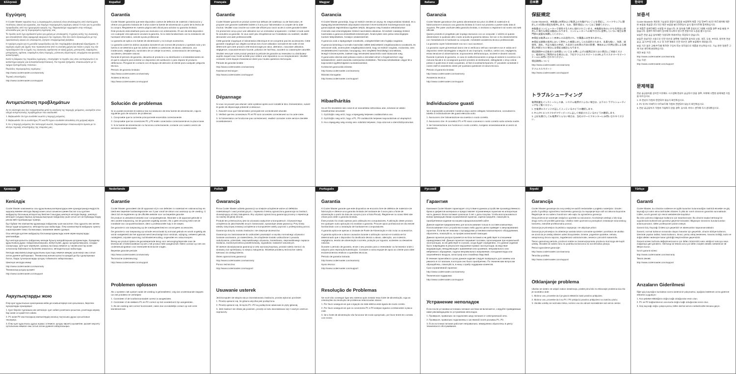Ελληνικά
Εγγύηση
Η Cooler Master εγγυάται πως η συγκεκριμένη συσκευή είναι απαλλαγμένη από ελαττώματα ποιότητας υλικού και εργασίας, και παρέχει περιορισμένη εγγύηση υλικού 3 ετών για τη μονάδα τροφοδοσίας από την ημερομηνία αγοράς της. Παρακαλούμε εγγραφείτε στην επίσημη ιστοσελίδα μας για τη περιορισμένη εγγύησης σας
Το προϊόν αυτό έχει σχεδιαστεί μόνο για χρήση με υπολογιστή. Η χρήση αυτής της συσκευής για οποιαδήποτε άλλη εφαρμογή ακυρώνει την εγγύηση. Εάν δεν είστε εξοικειωμένοι με την εγκατάσταση υλικού σε υπολογιστή, ζητήστε επαγγελματική βοήθεια.
Η εγγύηση ισχύει για τη μονάδα τροφοδοσίας και δεν περιλαμβάνει βοηθητικά εξαρτήματα. Η εγγύηση ισχύει για ζημιές που προκαλούνται από τη συνήθη χρήση και παύει η ισχύς της εάν προσδιοριστεί ότι οι ζημιές της συσκευής οφείλονται σε κακή χρήση, μετατροπή, εσφαλμένη μεταχείριση, αμέλεια, εσφαλμένη τάση παροχής, ρύπανση αέρα/νερού, ατυχήματα και φυσικές καταστροφές.
Κατά τη διάρκεια της περιόδου εγγύησης, επιστρέψτε το προϊόν σας στον αντιπρόσωπο ή το κατάστημα αγοράς για αντικατάσταση/επισκευή. Για τεχνικά ζητήματα, επικοινωνήστε με το τμήμα εξυπηρέτησης πελατών.
Περίοδος περιορισμένης εγγύησης:
http://www.coolermaster.com/warranty
Τεχνική υποστήριξη:
http://www.coolermaster.com/support
Αντιμετώπιση προβλημάτων
Αν το σύστημά σας δεν ενεργοποιείται μετά τη σύνδεση της παροχής ρεύματος, ανατρέξτε στον οδηγό αντιμετώπισης προβλημάτων που ακολουθεί:
1. Βεβαιωθείτε ότι έχει συνδεθεί σωστά η παροχή ρεύματος.
2. Βεβαιωθείτε ότι οι συνδετήρες P1 και P2 έχουν συνδεθεί απευθείας στη μητρική κάρτα.
3. Αν η παροχή ρεύματος δεν λειτουργεί σωστά, παρακαλούμε επικοινωνήστε άμεσα με το κέντρο τεχνικής υποστήριξης της εταιρείας μας.
Español
Garantía
Cooler Master garantiza que este dispositivo carece de defectos de material o fabricación y ofrece una garantía limitada de 3 años sobre la fuente de alimentación a partir de la fecha de la compra. Regístrese en nuestra página web oficial para solicitar su garantía limitada
Este producto está diseñado para uso exclusivo con ordenadores. El uso de este dispositivo con cualquier otra aplicación anulará la garantía. Si no está familiarizado con la instalación de hardware informático, solicite ayuda profesional.
La garantía se aplica a la fuente de alimentación y no incluye accesorios.
La garantía cubre los daños causados durante el uso normal del producto y quedará nula y sin fuerza si se determina que los daños se deben a cuestiones de abuso, alteración, uso inadecuado, negligencia, suministro de un voltaje incorrecto, contaminación del aire/agua, accidente y desastre natural.
Durante el periodo de garantía, devuelva el producto a su distribuidor o al establecimiento en el que lo adquirió para solicitar un dispositivo de sustitución o para reparar el producto defectuoso. Póngase en contacto con el equipo de atención al cliente para cualquier pregunta técnica.
Periodo de garantía limitada:
http://www.coolermaster.com/warranty
Asistencia técnica:
http://www.coolermaster.com/support
Solución de problemas
Si no puede encender el sistema tras la instalación de esta fuente de alimentación, siga la siguiente guía de solución de problemas:
1. Compruebe que la corriente principal esté encendida correctamente.
2. Compruebe que los conectores P1 y P2 estén conectados correctamente en la placa base.
3. Si la fuente de alimentación no funciona correctamente, contacte con nuestro centro de servicios inmediatamente.
Français
Garantie
Cooler Master garantit ce produit contre tout défauts de matériaux ou de fabrication, et propose une garantie matérielle limitée a 3 ans pour l'alimentation à compter de la date d'achat. Veuillez vous inscrire sur notre site officiel pour avoir accès à votre garantie limitée
Ce produit est conçu pour une utilisation sur un ordinateur uniquement. L'utiliser à toute autre fin annulera sa garantie. Si vous avez peu d'expérience sur l'installation du matériel, veuillez demander une aide professionnelle.
Cette garantie s'applique à l'alimentation électrique et ne comprend pas les accessoires. Cette garantie s'applique aux dégâts survenus lors d'une utilisation normale et est nulle s'il est déterminé que votre produit a été endommagé par abus, altération, mauvaise utilisation, négligence, mauvaise tension fournie, pollution de l'air/l'eau, accident ou catastrophe naturelle.
Veuillez renvoyer votre produit pendant la période de garantie au revendeur ou distributeur auprès duquel vous l'avez acheté pour obtenir une réparation ou un remplacement. Veuillez contacter notre équipe d'assistance client pour toutes questions techniques.
Période de garantie limitée :
http://www.coolermaster.com/warranty
Assistance technique :
http://www.coolermaster.com/support
Dépannage
Si vous ne pouvez pas allumer votre système après avoir installé le bloc d'alimentation, suivez le guide de dépannage présenté ci-dessous:
1. Assurez-vous que l'alimentation principale est correctement allumée.
2. Vérifiez que les connecteurs P1 et P2 sont connectés correctement sur la carte mère.
3. Si l'alimentation ne fonctionne pas correctement, veuillez contacter notre service clientèle immédiatement.
Magyar
Garancia
A Cooler Master garantálja, hogy az eszköz mentes az anyag- és megmunkálási hibáktól, és a tápegység beszerzésének időpontjától számított 3 évre korlátozott hardvergaranciát nyújt. garanciájának regisztrálása ügyében kérjük, látogassa meg hivatalos weboldalunkat
A termék csak számítógépben történő használatra alkalmas. Az eszköz másképp történő használata a garancia elvesztését eredményezi. Amennyiben nem jártas számítógépes hardver telepítésében, forduljon szakemberhez.
A garancia csak a tápegységre vonatkozik, a kiegészítőket nem foglalja magában.
A garancia kizárólag a normális használat mellett bekövetkező meghibásodásra vonatkozik, és semmissé válik, amennyiben megállapításra kerül, hogy az eszköz rongálás, módosítás, nem rendeltetésszerű használat, hanyagság, nem megfelelő feszültségű áramellátás, levegő-/vízszennyezés, baleset vagy természeti katasztrófa miatt hibásodott meg.
A garanciális időszak alatt juttassa vissza a terméket ahhoz a forgalmazóhoz vagy kereskedőhöz, akitől vásárolta csere/javítás érdekében. Technikai kérdésekben vegye fel a kapcsolatot ügyfélszolgálati munkatársainkkal.
Korlátozott garanciális időszak:
http://www.coolermaster.com/warranty
Műszaki támogatás:
http://www.coolermaster.com/support
Hibaelhárítás
Ha az Ön rendszere nem indul el az áramellátás biztosítása után, kövesse az alábbi hibaelhárítási útmutatót:
1. Győződjön meg arról, hogy a tápegység helyesen csatlakoztatva van.
2. Győződjön meg arról, hogy a P1, P2 csatlakozók helyesen kapcsolódnak az alaplaphoz.
3. Ha a tápegység még mindig nem működik helyesen, hívja azonnal a szervizközpontunkat.
Italiano
Garanzia
Cooler Master garantisce che questo alimentatore sia privo di difetti di materiali e di fabbricazione e assicura una garanzia limitata di 3 anni sul prodotto a partire dalla data di acquisto. Per poter usufruire della garanzia limitata, vi invitiamo a registrarvi sul nostro sito web ufficiale
Questo prodotto è progettato per impiego esclusivo con un computer. L'utilizzo di questo alimentatore in qualsiasi altro modo annulla la garanzia stessa. Se non si ha dimestichezza con l'installazione di hardware su computer, richiedere assistenza tecnica professionale.
La garanzia copre l'alimentatore ma non i suoi accessori.
La garanzia copre gli eventuali danni che si verificano nell'uso normale e non è valida se il dispositivo viene danneggiato a seguito di uso improprio, modifica, cattivo uso, negligenza, errata tensione di alimentazione, inquinamento dell'aria/acqua, incidenti e disastri naturali.
Durante il periodo di garanzia, in caso di malfunzionamento si prega di esibire lo scontrino o la ricevuta fiscale e di consegnare quindi il prodotto al distributore, dettagliante o shop online presso il quale esso è stato acquistato, al fine di sostituirlo/ripararlo. E' possibile contattate il nostro staff di assistenza clienti per qualsiasi questione di natura tecnica.
Periodo di garanzia limitata:
http://www.coolermaster.com/warranty
Assistenza tecnica:
http://www.coolermaster.com/support
Individuazione guasti
Se è impossibile accendere il sistema dopo avere collegato l'alimentazione, consultare la tabella di individuazione dei guasti elencata sotto.
1. Assicurarsi che l'alimentaizone sia inserita in modo corretto.
2. Assicurarsi che i 9 connettori P1 e P2 siano connessi in modo corretto sulla scheda madre.
3. Se l'alimentazione non funziona in modo corretto, rivolgersi immediatamente al centro di assistenza.
日本語
保証規定
Cooler Masterは、本製品に材質および製造上の欠陥がないことを保証し、ハードウェアに限定した3年間の保証を提供します。なお、限定保証についてはご登録ください。
本製品はコンピューターで使用するために設計されています。本製品を他のいかなる用途に使用した場合も保証は無効になります。コンピューターへの取り付けに習熟していない場合は専門家の支援を依頼してください。
本保証は電源ユニット本体にのみ適用され、付属品には含まれません。
本保証は通常の使用において発生した損害に対してのみ適用されます。乱暴な扱い、改造、誤使用、過失、不正な電圧の供給、大気または水質の汚染の影響、事故および自然災害による損害と判断された場合には保証は無効となります。
保証期間中の交換または修理については お買い上げの販売店または小売店にご相談ください。技術的なご質問がある場合には、下記テクニカルサポートのURLよりカスタマーサポートチームにお問い合わせください。
保証期間について
http://www.coolermaster.com/warranty
テクニカルサポート
http://www.coolermaster.com/support
トラブルシューティング
電源装置をインストールした後、システム電源が入らない場合は、以下のトラブルシューティングをご覧ください。
1. 主電源のスイッチが正しく入っているかどうか確認します。
2. P1とP2 のコネクタがマザーボードに正しく接続されているかどうか確認します。
3. 上記を実行しても電源が入らない場合は、当社のサービスセンターにお問い合わせください。
한국어
보증서
Cooler Master는 재료와 기술상의 결함이 없음을 보증하며 제품 구입 일부터 3년간 하드웨어에 제한된 보증을 제공합니다.적인 제한 보증을 받으려면당사 공식 웹사이트에 등록하십시오.
본 제품은 컴퓨터에만 사용할 수 있습니다. 본 장치를 다른 응용프로그램에 사용할 경우 보증 받을 수 없습니다. 컴퓨터 하드웨어 설치에 익숙하지 않으면 전문가의 도움을 받으십시오.
보증은 전원 공급 장치에만 적용되며 액세서리는 포함되지 않습니다.
보증은 정상적인 사용으로 인한 파손의 경우에 적용되며 장치의 남용, 개조, 오용, 부주의, 잘못된 전원 공급, 공기/수질 오염, 사고 및 자연 재해로 인한 파손인 경우 보증에서 제외됩니다.
보증 기간 동안 교체/수리를 하려면 구입처 또는 대리점으로 제품을 반송하십시오. 기술 관련 질문은 고객 지원 센터에 문의하십시오.
제한 보증 기간:
http://www.coolermaster.com/warranty
기술 지원:
http://www.coolermaster.com/support
문제해결
전원 공급장치를 설치한 이후에도 시스템에 전원이 공급되지 않을 경우, 아래에 나열된 문제해결 지침을 따르십시오.
1. 주 전원이 적절히 연결되어 있는지 확인하십시오.
2. P1 및 P2 커넥터가 마더보드에 적절히 연결되어 있는지 확인하십시오.
3. 전원 공급장치가 적절히 작동하지 않을 경우, 당사의 서비스 센터에 즉시 문의하십시오.
Қазақша
Кепілдік
Cooler Master компаниясы осы құрылғының материалдары мен орындалуында ендірістік ақаужоқ екеніне кепілдік береді және сатып алынған күннен бастап осы қуатпен жабдықтау блогының аппараттық бөлігіне 3 жылдық шектеулі кепілдік береді. шектеулі кепілдікті алудың барлық артықшылықтарын пайдалану үшін сатып алғ ан бүйымды біздің ресми веб-торабымызда тіркеңіз.
Бұл бұйым тек компьютер құрамында пайдалану үшін жасалған. Осы құрылғы кез келген басқа түрде қолданылса, кепілдіктің күші жойылады. Егер компьютерлік жабдықты орнату шараларымен таныс болмасаңыз, маманнан көмек сұраңыз.
Осы кепілдік қуатпен жабдықтау блогынақолданылады және керек-жарақтарды қамтымайды.
Бұл кепілдік қалыпты пайдалану кезінде бұзылу жағдайларына қолданылады, біраққегер құрылғының дұрыс пайдаланылмауына, өзгертілуіне, дұрыс қолданылмауына, салдыр-салақтыққа, қате қуат кернеуіне, ауаның ластануы немесе су тиюіне,апаттар және зілзалалар байланысты бүлінгені анықталса, кепілдіктің күші жойылады.
Кепілдік мерзімінің ішінде құрылғыны ауыстыру немесе жөндеу үшін өзіңіз оны сатып алған дүкенге қайтарыңыз. Техникалық жағына қатысты қандай да бір сұрақтарыңыз болса, біздің тұтынушыларды қолдау тобымызға хабарласыңыз.
Шектеулі кепілдік кезеңі:
http://www.coolermaster.com/warranty
Техникалық қолдау қызметі:
http://www.coolermaster.com/support
Ақаулықтарды жою
Егер қуат құрылғысын орнатқаннан кейін де компьютеріңіз іске қосылмаса, берілген нұсқауларды орындаңыз:
1. Қуат берілін тұрғанына көз жеткізіңіз: қуат кабелі розеткаға қосылған, розеткада кернеу бар және ол қажеттіге сәйкес.
2. P1 және P2 ағытпаларың компьютердің аналық тақтасына дұрыс қосылғанын тексеріңіз.
3. Егер қуат құрылғысы дұрыс жұмыс істемесе, қолдау көрсету қызметіне, қызмет көрсету орталығына немесе оны сатып алған дүкенге хабарласыңыз.
Nederlands
Garantie
Cooler Master garandeert dat dit apparaat vrij is van defecten in materiaal en vakmanschap en biedt een beperkte hardwaregarantie van 3 jaar vanaf de datum van aankoop op de voeding. U dient zich te registreren op de officiële website voor uw beperkte garantie
Dit product is uitsluitend bedoeld voor computergebruik. Wanneer u dit apparaat gebruikt in een andere toepassing, zal de garantie ongeldig worden. Als u geen ervaring hebt met de installatie van computerhardware, dient u professionele hulp in te roepen.
De garantie is van toepassing op de voedingseenheid en omvat geen accessoires.
De garantie is van toepassing op schade veroorzaakt bij normaal gebruik en wordt ongeldig als wordt vastgesteld dat het apparaat werd beschadigd door misbruik, wijziging, verkeerd gebruik, nalatigheid, onjuiste spanning, lucht/watervervuiling, ongevallen en natuurrampen.
Breng uw product tijdens de garantieperiode terug voor vervanging/reparatie naar de leverancier of kleinhandelaar bij wie u het product hebt aangeschaft. Neem contact op met ons ondersteuningsteam voor eventuele technische vragen.
Beperkte garantie periode:
http://www.coolermaster.com/warranty
Technische ondersteuning:
http://www.coolermaster.com/support
Problemen oplossen
Als u systeem niet opstart nadat de voeding is geïnstalleerd, volg dan onderstaande stappen om het probleem te verhelpen:
1. Controleer of de hoofdstroomkabel correct is aangesloten.
2. Controleer of de stekkers P1 en P2 correct op het moederbord zijn aangesloten.
3. Als de voeding niet correct functioneert, neem dan onmiddellijk contact op met onze klantenservice.
Polish
Gwarancja
Firma Cooler Master udziela gwarancji na ninejsze urządzenie wolne od defektów materiałowych i wad produkcyjnych, i zapewnia 3-letnią ograniczoną gwarancję na zasilacz, obowiązującą od daty zakupienia. Aby uzyskać ograniczoną gwarancję prosimy o rejestrację na naszej oficjalnej stronie,
Produkt ten przeznaczony jest do używania wyłącznie w komputerach. Używanie tego urządzenia do jakichkolwiek innych zastosowań, spowoduje utratę gwarancji. Przy braku wiedzy dotyczącej instalacji urządzenia w komputerze należy poprosić o profesjonalną pomoc.
Gwarancja dotyczy modułu zasilacza i nie obejmuje akcesoriów.
Gwarancja ma zastosowanie do uszkodzeń powstałych w wyniku normalnego używania i zostanie anulowana, po stwierdzeniu, że urządzenie zostało uszkodzone z powodu nadużywania, przeróbek, nieprawidłowego używania, zaniedbania, nieprawidłowego napięcia zasilania, zanieczyszczenia powietrza/wody, wypadków i katastrof naturalnych.
W okresie obowiązywania gwarancji w celu wymiany/naprawy, produkt należy zwrócić do dostawcy lub sprzedawcy w miejscu zakupienia. Wszelkie problemy techniczne należy kierować do obsługi klienta.
Okres ograniczonej gwarancji:
http://www.coolermaster.com/warranty
Pomoc techniczna:
http://www.coolermaster.com/support
Usuwanie usterek
Jeśli komputer nie włącza się po zainstalowaniu zasilacza, proszę wykonać poniższe:
1. Proszę upewnić się, że główna wtyczka jest podłączona.
2. Proszę upewnić się, że łącza P1 i P2 są podłączone właściwie do płyty głównej.
3. Jeśli zasilacz nie działa jak powinien, proszę od razu skontaktować się z naszym centrum naprawczy.
Português
Garantia
A Cooler Master garante que este dispositivo se encontra livre de defeitos de material e de fabricação e oferece uma garantia limitada de hardware de 3 anos para a fonte de alimentação a partir da data de compra (com a Nota Fiscal). Registre-se no nosso Web site oficial para obter a garantia limitada.
Este produto foi criado apenas para utilização em computadores. A utilização deste produto em qualquer outra aplicação irá invalidar a garantia. Procure apoio profissional se não estiver familiarizado com a instalação de hardware em computadores.
A garantia aplica-se apenas à Unidade de Fonte de Alimentação e não inclui os acessórios.
A garantia aplica-se a danos causados durante a utilização normal e é inválida se for determinado que o dispositivo foi danificado devido a abuso, alteração, uso indevido, negligência, tensão de alimentação incorreta, poluição por água/ar, acidentes ou desastres naturais.
Durante o período de garantia, envie o seu produto para o revendedor ou fornecedor onde o adquiriu para reparação/substituição. Contacte a nossa equipe de apoio ao cliente para obter esclarecimentos relativos a questões técnicas.
Período de garantia limitada:
http://www.coolermaster.com/warranty
Apoio técnico:
http://www.coolermaster.com/support
Resolução de Problemas
Se você não conseguir ligar seu sistema após instalar essa fonte de alimentação, siga as orientações da resolução de problemas relacionadas abaixo:
1. Por favor assegure-se que a ligação da rede elétrica está ligada de modo correto.
2. Por favor assegure-se que os conectores P1 e P2 estejam ligados corretamente à placa-mãe.
3. Se a fonte de alimentação não funcionar de modo apropriado, por favor entre em contato com nosso
Русский
Гарантия
Компания Cooler Master гарантирует отсутствие в данном устройстве производственного брака и дефектов материала и предоставляет ограниченную гарантию на аппаратную часть данного блока питания сроком на 3 лет с даты покупки. Чтобы воспользоваться всеми преимуществами ограниченной гарантии, зарегистрируйте, пожалуйста,
приобретенное изделие на нашем официальном веб-сайте
Данное изделие предназначено для использования только в составе компьютера. Использование этого устройства в каких-либо других целях приведет к аннулированию гарантии. Если вы не знакомы с процедурами установки компьютерного оборудования, обратитесь, пожалуйста, за профессиональной помощью.
Данная гарантия распространяется на блок питания и не действует в отношении принадлежностей. Данная гарантия покрывает поломки, происшедшие при нормальной эксплуатации, но не действует в случаях, когда будет определено, что данное изделие было повреждено в результате нарушения правил эксплуатации, вследствие модификации, ненадлежащего применения или хранения, неправильного или небрежного обращения, подачи неправильного напряжения, попадания воды или загрязнённого воздуха, катастроф или стихийных бедствий.
В течение гарантийного срока данное изделие следует возвращать для замены или ремонта в тот магазин, в котором оно было приобретено. По техническим вопросам обращайтесь, пожалуйста, в нашу службу поддержки клиентов.
Срок ограниченной гарантии:
http://www.coolermaster.com/warranty
Техническая поддержка:
http://www.coolermaster.com/support
Устранение неполадок
Если после установки источника питания система не включается, следуйте приведенным ниже рекомендациям по устранению неполадок.
1. Проверьте, правильно ли подключен шнур питания от электрической сети.
2. Проверьте, правильно подключены к системной плате разъемы P1, P2.
3. Если источник питания работает неправильно, немедленно обратитесь в центр технического обслуживания.
Srpski
Garancija
Cooler Master garantuje da ovaj uređaj ne sadrži nedostatke u pogledu materijala i izrade i pruža 3 godišnju ograničenu hardversku garanciju za napajanje koja važi od datuma kupovine. Registrujte se na našem zvaničnom veb-sajtu za ograničenu garanciju
Ovaj proizvod je namenjen isključivo upotrebi sa računarom. Korišćenje uređaja u bilo koju drugu svrhu će poništiti garanciju. Ukoliko niste upoznati sa postupkom instalacije računarskog hardvera, zatražite profesionalnu pomoć.
Garancija je primenjiva za jedinicu napajanja i ne uključuje pribor.
Garancija je primenjiva za oštećenja nastala tokom normalne upotrebe i poništava se ukoliko se utvrdi da je uređaj oštećen usled zloupotrebe, izmene, pogrešne upotrebe, nehata, neispravnog izvora napona, zagađenosti vazduha/vode, nesreća i prirodnih katastrofa.
Tokom garantnog perioda, proizvod vratite na zamenu/popravku prodavcu kod koga ste kupili uređaj. Obratite se našem timu za podršku korisnicima za sva tehnička pitanja.
Period ograničene garancije:
http://www.coolermaster.com/warranty
Tehnička podrška:
http://www.coolermaster.com/support
Otklanjanje problema
Ukoliko se sistem ne uključi nakon instaliranja, pratite priručnik za rešavanje problema kao što je navedeno dole:
1. Molimo vas, proverite da li je glavni električni kabl pravilno priključen.
2. Molimo vas, proverite da li su P1 i P2 priključci pravilno priključeni na matičnu ploču.
3. Ukoliko uređaj ne radi kako treba, molimo vas da odmah kontaktirate naš servis centar.
Türkçe
Garanti
Cooler Master, bu cihazda malzeme ve işçilik kusurları bulunmadığını taahhüt etmekte ve güç kaynağı için satın alma tarihinden itibaren 3 yıllık bir sınırlı donanım garantisi sunmaktadır. Lütfen, sınırlı garanti için resmi websitemize kaydolun
Bu ürün yalnızca bilgisayar kullanımı için tasarlanmıştır. Bu cihazın başka herhangi bir uygulamada kullanılması garantiyi geçersiz kılacaktır. Bilgisayar donanımı kurulumundan anlamıyorsanız, lütfen profesyonel yardım isteyin.
Garanti Güç Kaynağı Ünitesi için geçerlidir ve aksesuarları kapsamamaktadır.
Garanti, normal kullanım sırasında oluşan hasarlar için geçerlidir, cihazın kötüye kullanım, üzerinde yapılan tadilat, hatalı kullanım, ihmal, yanlış voltaj beslemesi, hava/su kirliliği, kaza ve doğal afetler nedeniyle hasar gördüğü tespit edilirse geçersizdir.
Garanti süresi zarfında değiştirme/onarım için lütfen ürününüzü satın aldığınız satıcıya veya mağazaya geri gönderin. Herhangi bir teknik soru için lütfen müşteri destek merkezimiz ile iletişim kurun.
Sınırlı garanti süresi:
http://www.coolermaster.com/warranty
Teknik destek:
http://www.coolermaster.com/support
Arızaların Giderilmesi
Eğer güç kaynağını kurduktan sonra sisteminiz çalışmazsa, aşağıda listelenen arıza giderme rehberini uygulayın:
1. Ana şebeke elektriğinin doğru bağlı olduğundan emin olun.
2. P1 ve P2 bağlantılarının ana karta doğru bağlı olduğundan emin olun.
3. Güç kaynağı doğru çalışmıyorsa, lütfen derhal servis merkezimizle temasa geçin.